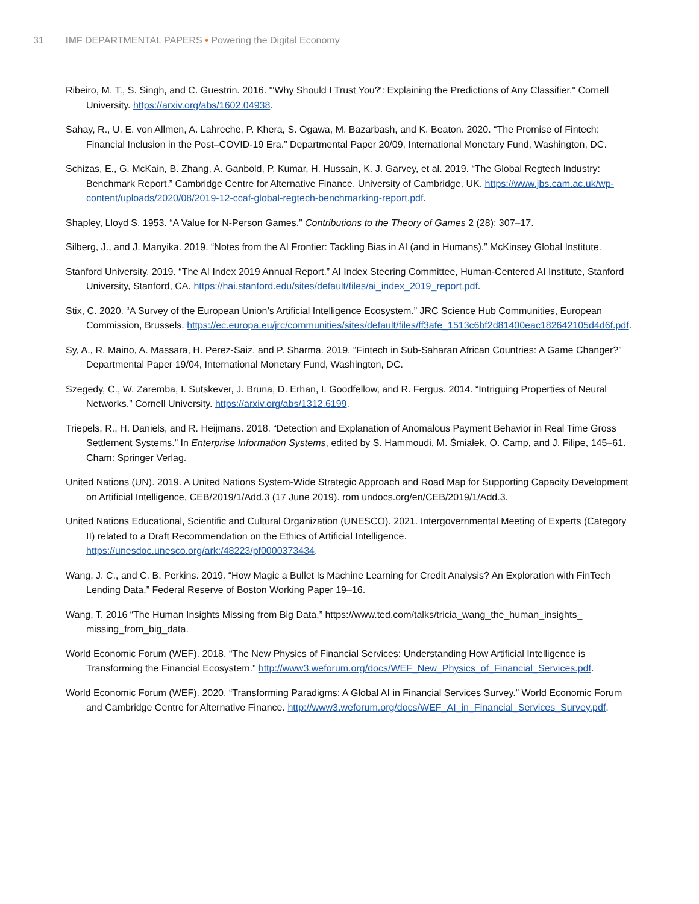31 IMF DEPARTMENTAL PAPERS • Powering the Digital Economy
Ribeiro, M. T., S. Singh, and C. Guestrin. 2016. "'Why Should I Trust You?': Explaining the Predictions of Any Classifier." Cornell University. https://arxiv.org/abs/1602.04938.
Sahay, R., U. E. von Allmen, A. Lahreche, P. Khera, S. Ogawa, M. Bazarbash, and K. Beaton. 2020. “The Promise of Fintech: Financial Inclusion in the Post–COVID-19 Era.” Departmental Paper 20/09, International Monetary Fund, Washington, DC.
Schizas, E., G. McKain, B. Zhang, A. Ganbold, P. Kumar, H. Hussain, K. J. Garvey, et al. 2019. “The Global Regtech Industry: Benchmark Report.” Cambridge Centre for Alternative Finance. University of Cambridge, UK. https://www.jbs.cam.ac.uk/wp-content/uploads/2020/08/2019-12-ccaf-global-regtech-benchmarking-report.pdf.
Shapley, Lloyd S. 1953. “A Value for N-Person Games.” Contributions to the Theory of Games 2 (28): 307–17.
Silberg, J., and J. Manyika. 2019. “Notes from the AI Frontier: Tackling Bias in AI (and in Humans).” McKinsey Global Institute.
Stanford University. 2019. “The AI Index 2019 Annual Report.” AI Index Steering Committee, Human-Centered AI Institute, Stanford University, Stanford, CA. https://hai.stanford.edu/sites/default/files/ai_index_2019_report.pdf.
Stix, C. 2020. “A Survey of the European Union’s Artificial Intelligence Ecosystem.” JRC Science Hub Communities, European Commission, Brussels. https://ec.europa.eu/jrc/communities/sites/default/files/ff3afe_1513c6bf2d81400eac182642105d4d6f.pdf.
Sy, A., R. Maino, A. Massara, H. Perez-Saiz, and P. Sharma. 2019. “Fintech in Sub-Saharan African Countries: A Game Changer?” Departmental Paper 19/04, International Monetary Fund, Washington, DC.
Szegedy, C., W. Zaremba, I. Sutskever, J. Bruna, D. Erhan, I. Goodfellow, and R. Fergus. 2014. “Intriguing Properties of Neural Networks.” Cornell University. https://arxiv.org/abs/1312.6199.
Triepels, R., H. Daniels, and R. Heijmans. 2018. “Detection and Explanation of Anomalous Payment Behavior in Real Time Gross Settlement Systems.” In Enterprise Information Systems, edited by S. Hammoudi, M. Śmiałek, O. Camp, and J. Filipe, 145–61. Cham: Springer Verlag.
United Nations (UN). 2019. A United Nations System-Wide Strategic Approach and Road Map for Supporting Capacity Development on Artificial Intelligence, CEB/2019/1/Add.3 (17 June 2019). rom undocs.org/en/CEB/2019/1/Add.3.
United Nations Educational, Scientific and Cultural Organization (UNESCO). 2021. Intergovernmental Meeting of Experts (Category II) related to a Draft Recommendation on the Ethics of Artificial Intelligence. https://unesdoc.unesco.org/ark:/48223/pf0000373434.
Wang, J. C., and C. B. Perkins. 2019. “How Magic a Bullet Is Machine Learning for Credit Analysis? An Exploration with FinTech Lending Data.” Federal Reserve of Boston Working Paper 19–16.
Wang, T. 2016 “The Human Insights Missing from Big Data.” https://www.ted.com/talks/tricia_wang_the_human_insights_ missing_from_big_data.
World Economic Forum (WEF). 2018. “The New Physics of Financial Services: Understanding How Artificial Intelligence is Transforming the Financial Ecosystem.” http://www3.weforum.org/docs/WEF_New_Physics_of_Financial_Services.pdf.
World Economic Forum (WEF). 2020. “Transforming Paradigms: A Global AI in Financial Services Survey.” World Economic Forum and Cambridge Centre for Alternative Finance. http://www3.weforum.org/docs/WEF_AI_in_Financial_Services_Survey.pdf.